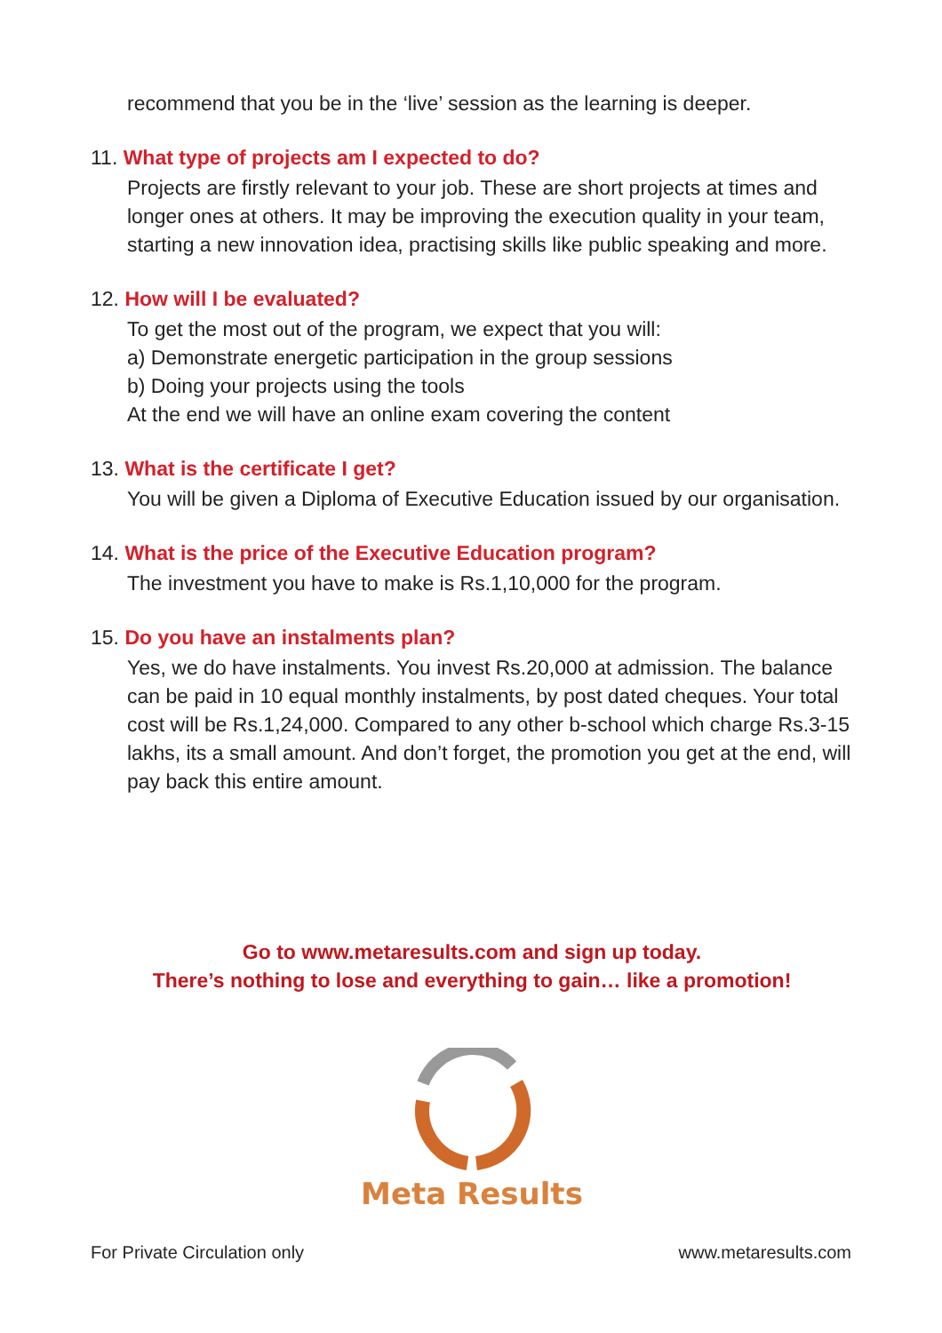recommend that you be in the ‘live’ session as the learning is deeper.
11. What type of projects am I expected to do?
Projects are firstly relevant to your job. These are short projects at times and longer ones at others. It may be improving the execution quality in your team, starting a new innovation idea, practising skills like public speaking and more.
12. How will I be evaluated?
To get the most out of the program, we expect that you will:
a) Demonstrate energetic participation in the group sessions
b) Doing your projects using the tools
At the end we will have an online exam covering the content
13. What is the certificate I get?
You will be given a Diploma of Executive Education issued by our organisation.
14. What is the price of the Executive Education program?
The investment you have to make is Rs.1,10,000 for the program.
15. Do you have an instalments plan?
Yes, we do have instalments. You invest Rs.20,000 at admission. The balance can be paid in 10 equal monthly instalments, by post dated cheques. Your total cost will be Rs.1,24,000. Compared to any other b-school which charge Rs.3-15 lakhs, its a small amount. And don’t forget, the promotion you get at the end, will pay back this entire amount.
Go to www.metaresults.com and sign up today.
There’s nothing to lose and everything to gain… like a promotion!
Meta Results
For Private Circulation only www.metaresults.com